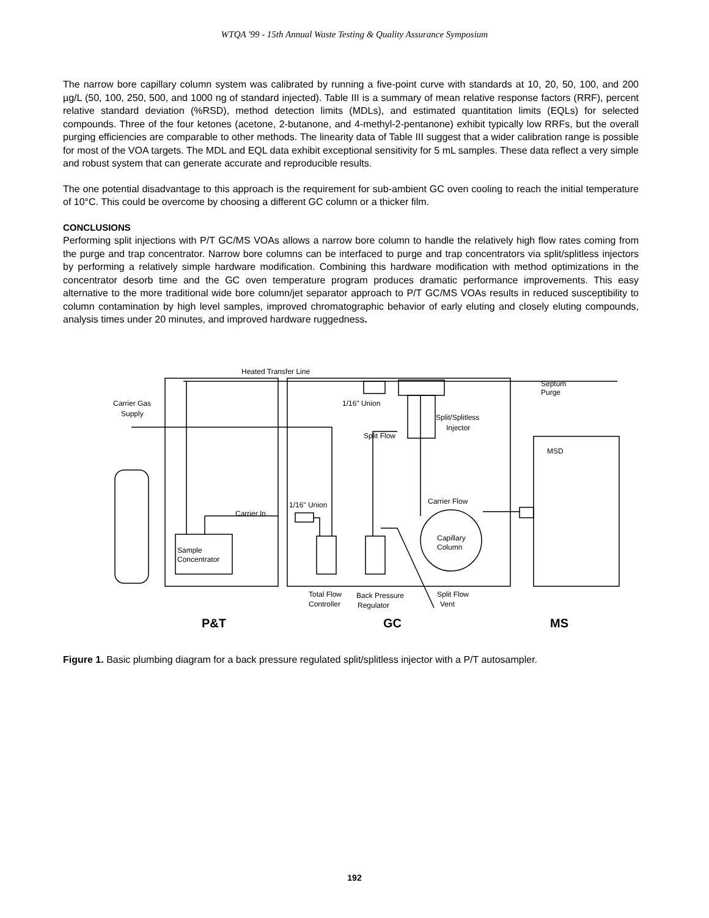WTQA '99 - 15th Annual Waste Testing & Quality Assurance Symposium
The narrow bore capillary column system was calibrated by running a five-point curve with standards at 10, 20, 50, 100, and 200 µg/L (50, 100, 250, 500, and 1000 ng of standard injected). Table III is a summary of mean relative response factors (RRF), percent relative standard deviation (%RSD), method detection limits (MDLs), and estimated quantitation limits (EQLs) for selected compounds. Three of the four ketones (acetone, 2-butanone, and 4-methyl-2-pentanone) exhibit typically low RRFs, but the overall purging efficiencies are comparable to other methods. The linearity data of Table III suggest that a wider calibration range is possible for most of the VOA targets. The MDL and EQL data exhibit exceptional sensitivity for 5 mL samples. These data reflect a very simple and robust system that can generate accurate and reproducible results.
The one potential disadvantage to this approach is the requirement for sub-ambient GC oven cooling to reach the initial temperature of 10°C. This could be overcome by choosing a different GC column or a thicker film.
CONCLUSIONS
Performing split injections with P/T GC/MS VOAs allows a narrow bore column to handle the relatively high flow rates coming from the purge and trap concentrator. Narrow bore columns can be interfaced to purge and trap concentrators via split/splitless injectors by performing a relatively simple hardware modification. Combining this hardware modification with method optimizations in the concentrator desorb time and the GC oven temperature program produces dramatic performance improvements. This easy alternative to the more traditional wide bore column/jet separator approach to P/T GC/MS VOAs results in reduced susceptibility to column contamination by high level samples, improved chromatographic behavior of early eluting and closely eluting compounds, analysis times under 20 minutes, and improved hardware ruggedness.
Heated Transfer Line
Septum
Purge
Carrier Gas
Supply
1/16" Union
Split/Splitless
Injector
Split Flow
MSD
Carrier Flow
1/16" Union
Carrier In
Capillary
Column
Sample
Concentrator
Total Flow
Controller
Back Pressure
Regulator
Split Flow
Vent
P&T
GC
MS
Figure 1. Basic plumbing diagram for a back pressure regulated split/splitless injector with a P/T autosampler.
192